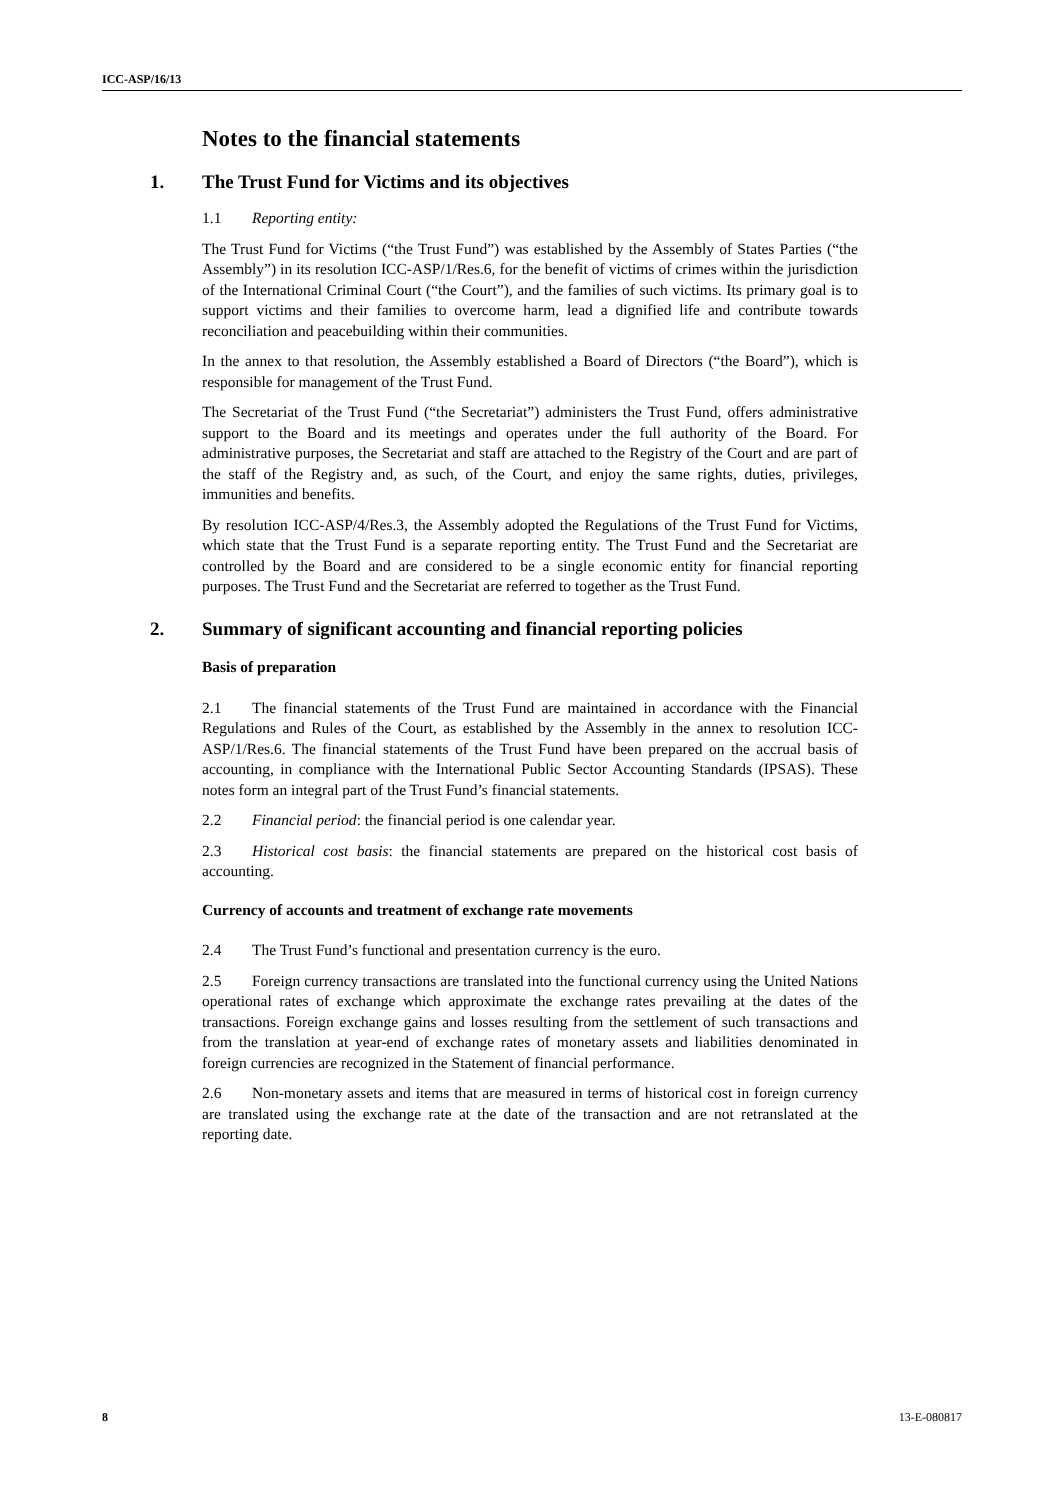ICC-ASP/16/13
Notes to the financial statements
1. The Trust Fund for Victims and its objectives
1.1 Reporting entity:
The Trust Fund for Victims (“the Trust Fund”) was established by the Assembly of States Parties (“the Assembly”) in its resolution ICC-ASP/1/Res.6, for the benefit of victims of crimes within the jurisdiction of the International Criminal Court (“the Court”), and the families of such victims. Its primary goal is to support victims and their families to overcome harm, lead a dignified life and contribute towards reconciliation and peacebuilding within their communities.
In the annex to that resolution, the Assembly established a Board of Directors (“the Board”), which is responsible for management of the Trust Fund.
The Secretariat of the Trust Fund (“the Secretariat”) administers the Trust Fund, offers administrative support to the Board and its meetings and operates under the full authority of the Board. For administrative purposes, the Secretariat and staff are attached to the Registry of the Court and are part of the staff of the Registry and, as such, of the Court, and enjoy the same rights, duties, privileges, immunities and benefits.
By resolution ICC-ASP/4/Res.3, the Assembly adopted the Regulations of the Trust Fund for Victims, which state that the Trust Fund is a separate reporting entity. The Trust Fund and the Secretariat are controlled by the Board and are considered to be a single economic entity for financial reporting purposes. The Trust Fund and the Secretariat are referred to together as the Trust Fund.
2. Summary of significant accounting and financial reporting policies
Basis of preparation
2.1 The financial statements of the Trust Fund are maintained in accordance with the Financial Regulations and Rules of the Court, as established by the Assembly in the annex to resolution ICC-ASP/1/Res.6. The financial statements of the Trust Fund have been prepared on the accrual basis of accounting, in compliance with the International Public Sector Accounting Standards (IPSAS). These notes form an integral part of the Trust Fund’s financial statements.
2.2 Financial period: the financial period is one calendar year.
2.3 Historical cost basis: the financial statements are prepared on the historical cost basis of accounting.
Currency of accounts and treatment of exchange rate movements
2.4 The Trust Fund’s functional and presentation currency is the euro.
2.5 Foreign currency transactions are translated into the functional currency using the United Nations operational rates of exchange which approximate the exchange rates prevailing at the dates of the transactions. Foreign exchange gains and losses resulting from the settlement of such transactions and from the translation at year-end of exchange rates of monetary assets and liabilities denominated in foreign currencies are recognized in the Statement of financial performance.
2.6 Non-monetary assets and items that are measured in terms of historical cost in foreign currency are translated using the exchange rate at the date of the transaction and are not retranslated at the reporting date.
8 13-E-080817